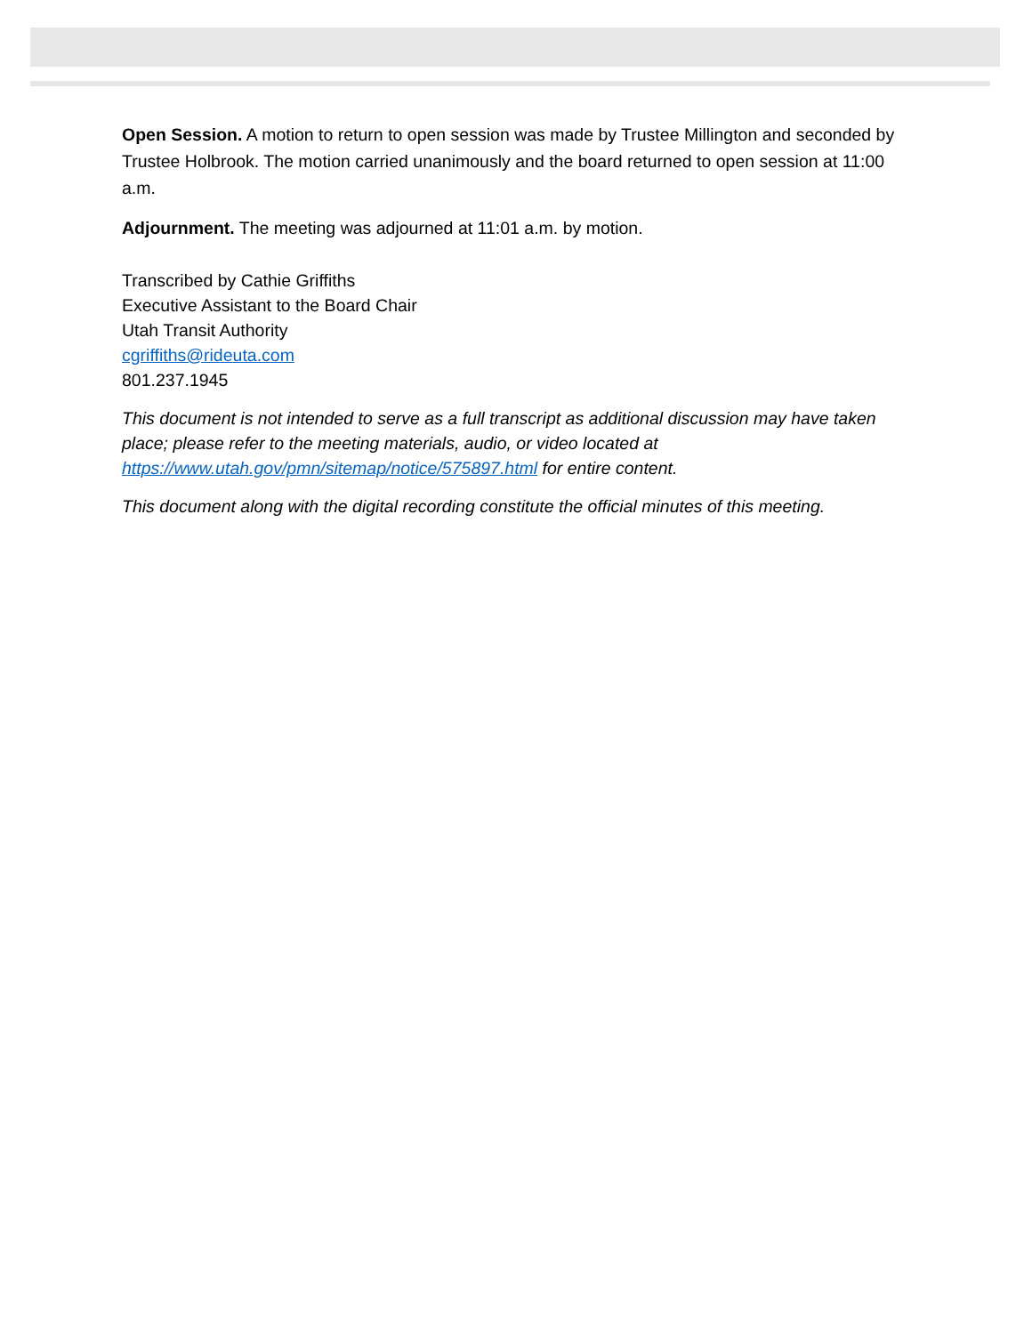Open Session. A motion to return to open session was made by Trustee Millington and seconded by Trustee Holbrook. The motion carried unanimously and the board returned to open session at 11:00 a.m.
Adjournment. The meeting was adjourned at 11:01 a.m. by motion.
Transcribed by Cathie Griffiths
Executive Assistant to the Board Chair
Utah Transit Authority
cgriffiths@rideuta.com
801.237.1945
This document is not intended to serve as a full transcript as additional discussion may have taken place; please refer to the meeting materials, audio, or video located at https://www.utah.gov/pmn/sitemap/notice/575897.html for entire content.
This document along with the digital recording constitute the official minutes of this meeting.